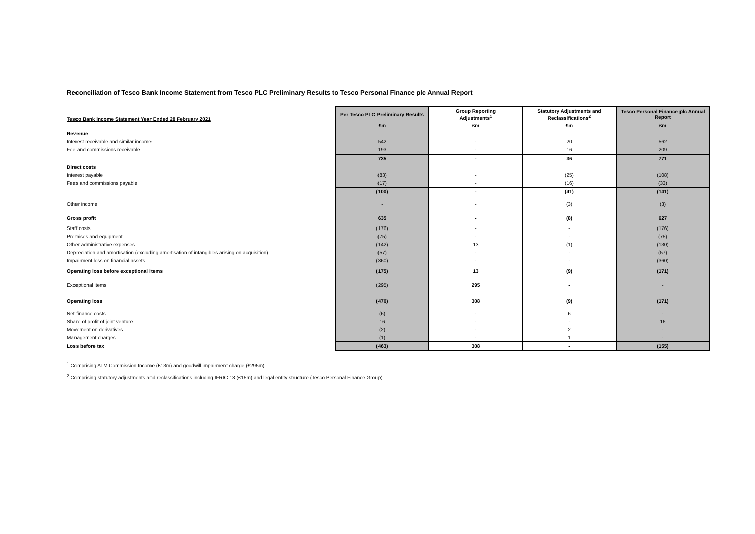Reconciliation of Tesco Bank Income Statement from Tesco PLC Preliminary Results to Tesco Personal Finance plc Annual Report
| Tesco Bank Income Statement Year Ended 28 February 2021 | Per Tesco PLC Preliminary Results | Group Reporting Adjustments<sup>1</sup> | Statutory Adjustments and Reclassifications<sup>2</sup> | Tesco Personal Finance plc Annual Report |
| --- | --- | --- | --- | --- |
| | £m | £m | £m | £m |
| Revenue | | | | |
| Interest receivable and similar income | 542 | - | 20 | 562 |
| Fee and commissions receivable | 193 | - | 16 | 209 |
| | 735 | - | 36 | 771 |
| Direct costs | | | | |
| Interest payable | (83) | - | (25) | (108) |
| Fees and commissions payable | (17) | - | (16) | (33) |
| | (100) | - | (41) | (141) |
| Other income | - | - | (3) | (3) |
| Gross profit | 635 | - | (8) | 627 |
| Staff costs | (176) | - | - | (176) |
| Premises and equipment | (75) | - | - | (75) |
| Other administrative expenses | (142) | 13 | (1) | (130) |
| Depreciation and amortisation (excluding amortisation of intangibles arising on acquisition) | (57) | - | - | (57) |
| Impairment loss on financial assets | (360) | - | - | (360) |
| Operating loss before exceptional items | (175) | 13 | (9) | (171) |
| Exceptional items | (295) | 295 | - | - |
| Operating loss | (470) | 308 | (9) | (171) |
| Net finance costs | (6) | - | 6 | - |
| Share of profit of joint venture | 16 | - | - | 16 |
| Movement on derivatives | (2) | - | 2 | - |
| Management charges | (1) | - | 1 | - |
| Loss before tax | (463) | 308 | - | (155) |
<sup>1</sup> Comprising ATM Commission Income (£13m) and goodwill impairment charge (£295m)
<sup>2</sup> Comprising statutory adjustments and reclassifications including IFRIC 13 (£15m) and legal entity structure (Tesco Personal Finance Group)